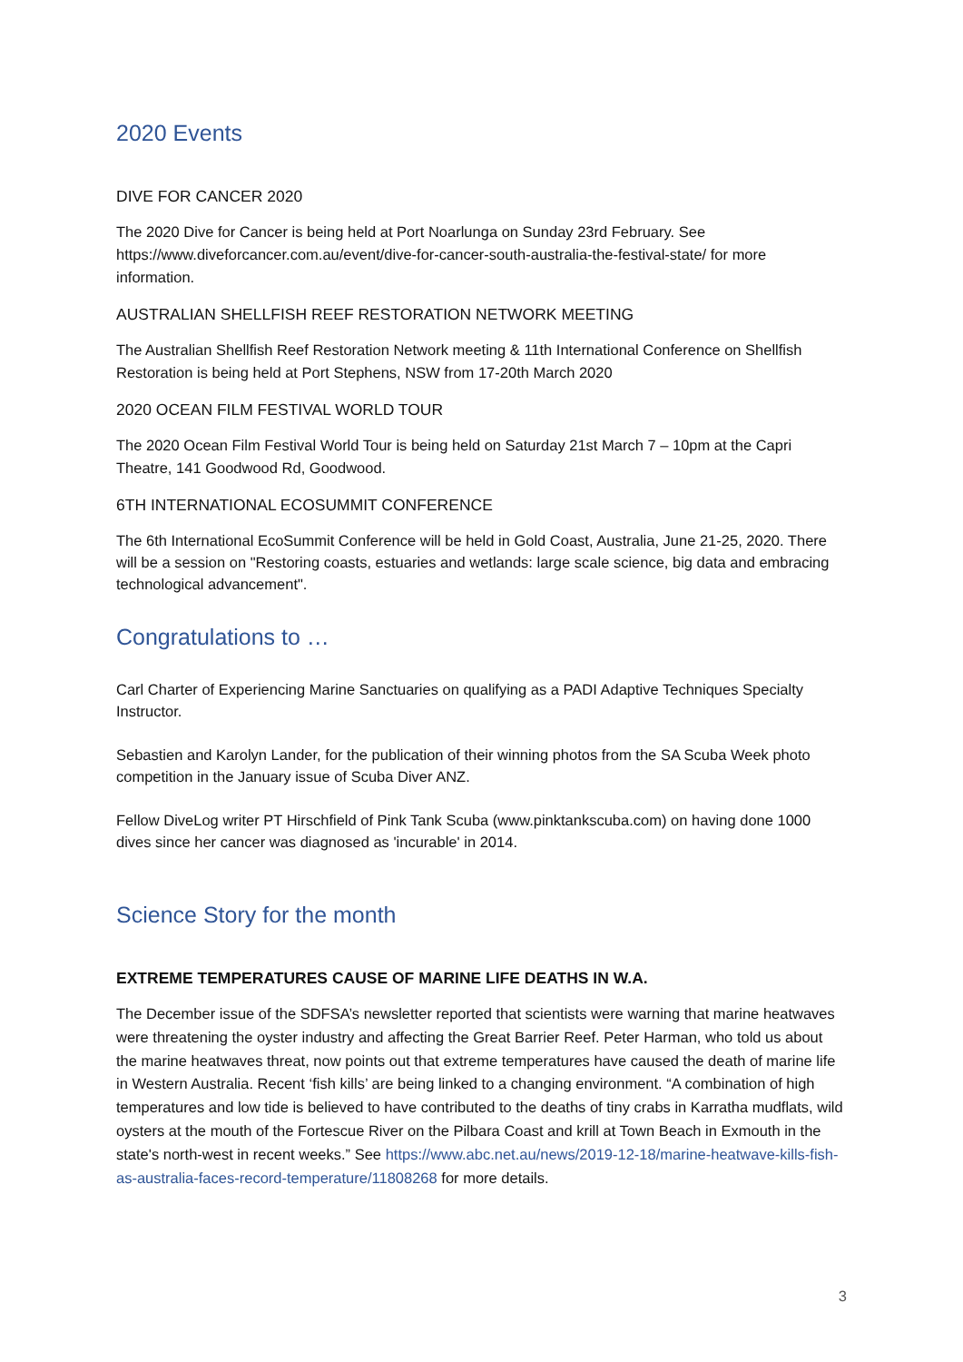2020 Events
DIVE FOR CANCER 2020
The 2020 Dive for Cancer is being held at Port Noarlunga on Sunday 23rd February. See https://www.diveforcancer.com.au/event/dive-for-cancer-south-australia-the-festival-state/ for more information.
AUSTRALIAN SHELLFISH REEF RESTORATION NETWORK MEETING
The Australian Shellfish Reef Restoration Network meeting & 11th International Conference on Shellfish Restoration is being held at Port Stephens, NSW from 17-20th March 2020
2020 OCEAN FILM FESTIVAL WORLD TOUR
The 2020 Ocean Film Festival World Tour is being held on Saturday 21st March 7 – 10pm at the Capri Theatre, 141 Goodwood Rd, Goodwood.
6TH INTERNATIONAL ECOSUMMIT CONFERENCE
The 6th International EcoSummit Conference will be held in Gold Coast, Australia, June 21-25, 2020. There will be a session on "Restoring coasts, estuaries and wetlands: large scale science, big data and embracing technological advancement".
Congratulations to …
Carl Charter of Experiencing Marine Sanctuaries on qualifying as a PADI Adaptive Techniques Specialty Instructor.
Sebastien and Karolyn Lander, for the publication of their winning photos from the SA Scuba Week photo competition in the January issue of Scuba Diver ANZ.
Fellow DiveLog writer PT Hirschfield of Pink Tank Scuba (www.pinktankscuba.com) on having done 1000 dives since her cancer was diagnosed as 'incurable' in 2014.
Science Story for the month
EXTREME TEMPERATURES CAUSE OF MARINE LIFE DEATHS IN W.A.
The December issue of the SDFSA’s newsletter reported that scientists were warning that marine heatwaves were threatening the oyster industry and affecting the Great Barrier Reef. Peter Harman, who told us about the marine heatwaves threat, now points out that extreme temperatures have caused the death of marine life in Western Australia. Recent ‘fish kills’ are being linked to a changing environment. “A combination of high temperatures and low tide is believed to have contributed to the deaths of tiny crabs in Karratha mudflats, wild oysters at the mouth of the Fortescue River on the Pilbara Coast and krill at Town Beach in Exmouth in the state's north-west in recent weeks.” See https://www.abc.net.au/news/2019-12-18/marine-heatwave-kills-fish-as-australia-faces-record-temperature/11808268 for more details.
3